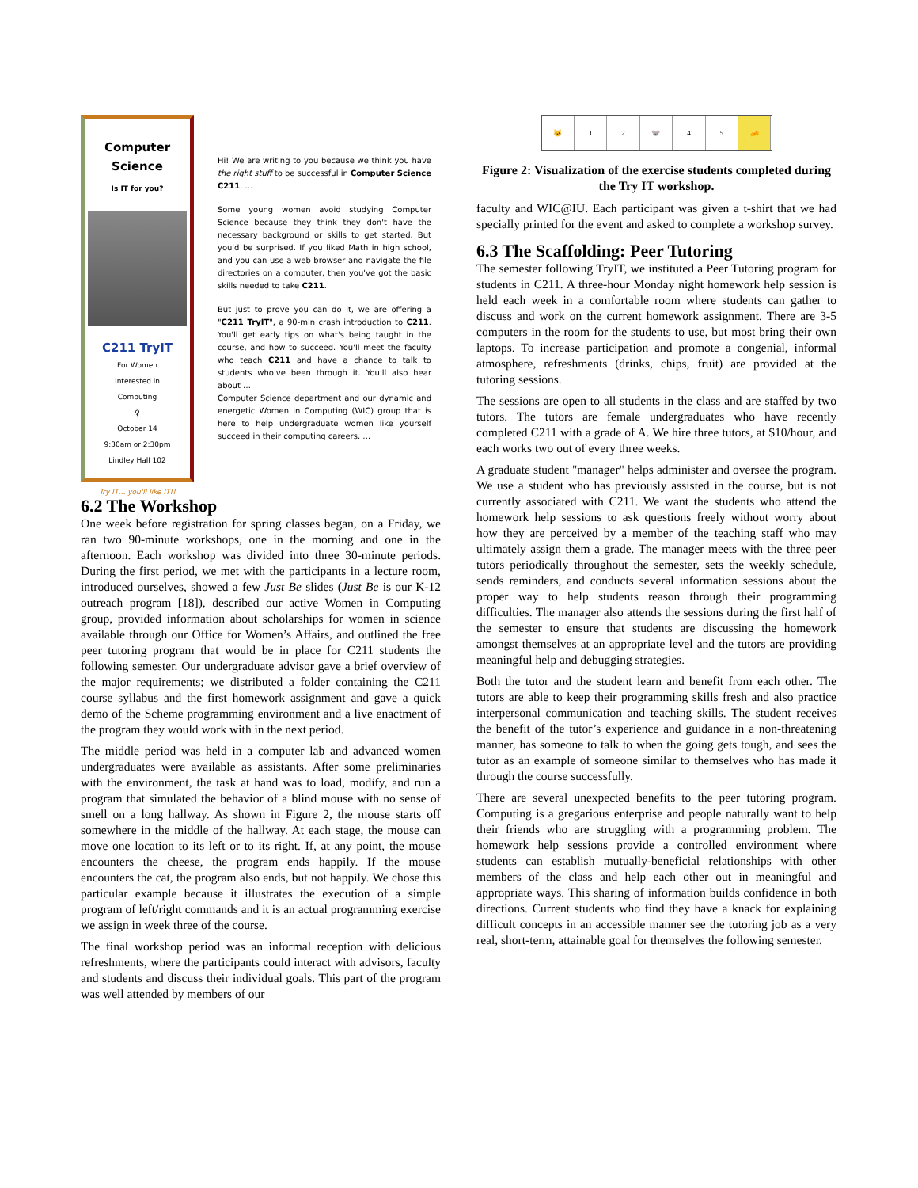Computer
Science
Is IT for you?
C211 TryIT
For Women
Interested in
Computing
♀
October 14
9:30am or 2:30pm
Lindley Hall 102
Try IT… you'll like IT!!
Hi! We are writing to you because we think you have the right stuff to be successful in Computer Science C211. …
Some young women avoid studying Computer Science because they think they don't have the necessary background or skills to get started. But you'd be surprised. If you liked Math in high school, and you can use a web browser and navigate the file directories on a computer, then you've got the basic skills needed to take C211.
But just to prove you can do it, we are offering a "C211 TryIT", a 90-min crash introduction to C211. You'll get early tips on what's being taught in the course, and how to succeed. You'll meet the faculty who teach C211 and have a chance to talk to students who've been through it. You'll also hear about …
Computer Science department and our dynamic and energetic Women in Computing (WIC) group that is here to help undergraduate women like yourself succeed in their computing careers. …
6.2 The Workshop
One week before registration for spring classes began, on a Friday, we ran two 90-minute workshops, one in the morning and one in the afternoon. Each workshop was divided into three 30-minute periods. During the first period, we met with the participants in a lecture room, introduced ourselves, showed a few Just Be slides (Just Be is our K-12 outreach program [18]), described our active Women in Computing group, provided information about scholarships for women in science available through our Office for Women’s Affairs, and outlined the free peer tutoring program that would be in place for C211 students the following semester. Our undergraduate advisor gave a brief overview of the major requirements; we distributed a folder containing the C211 course syllabus and the first homework assignment and gave a quick demo of the Scheme programming environment and a live enactment of the program they would work with in the next period.
The middle period was held in a computer lab and advanced women undergraduates were available as assistants. After some preliminaries with the environment, the task at hand was to load, modify, and run a program that simulated the behavior of a blind mouse with no sense of smell on a long hallway. As shown in Figure 2, the mouse starts off somewhere in the middle of the hallway. At each stage, the mouse can move one location to its left or to its right. If, at any point, the mouse encounters the cheese, the program ends happily. If the mouse encounters the cat, the program also ends, but not happily. We chose this particular example because it illustrates the execution of a simple program of left/right commands and it is an actual programming exercise we assign in week three of the course.
The final workshop period was an informal reception with delicious refreshments, where the participants could interact with advisors, faculty and students and discuss their individual goals. This part of the program was well attended by members of our
🐱 1 2 🐭 4 5 🧀
Figure 2: Visualization of the exercise students completed during the Try IT workshop.
faculty and WIC@IU. Each participant was given a t-shirt that we had specially printed for the event and asked to complete a workshop survey.
6.3 The Scaffolding: Peer Tutoring
The semester following TryIT, we instituted a Peer Tutoring program for students in C211. A three-hour Monday night homework help session is held each week in a comfortable room where students can gather to discuss and work on the current homework assignment. There are 3-5 computers in the room for the students to use, but most bring their own laptops. To increase participation and promote a congenial, informal atmosphere, refreshments (drinks, chips, fruit) are provided at the tutoring sessions.
The sessions are open to all students in the class and are staffed by two tutors. The tutors are female undergraduates who have recently completed C211 with a grade of A. We hire three tutors, at $10/hour, and each works two out of every three weeks.
A graduate student "manager" helps administer and oversee the program. We use a student who has previously assisted in the course, but is not currently associated with C211. We want the students who attend the homework help sessions to ask questions freely without worry about how they are perceived by a member of the teaching staff who may ultimately assign them a grade. The manager meets with the three peer tutors periodically throughout the semester, sets the weekly schedule, sends reminders, and conducts several information sessions about the proper way to help students reason through their programming difficulties. The manager also attends the sessions during the first half of the semester to ensure that students are discussing the homework amongst themselves at an appropriate level and the tutors are providing meaningful help and debugging strategies.
Both the tutor and the student learn and benefit from each other. The tutors are able to keep their programming skills fresh and also practice interpersonal communication and teaching skills. The student receives the benefit of the tutor’s experience and guidance in a non-threatening manner, has someone to talk to when the going gets tough, and sees the tutor as an example of someone similar to themselves who has made it through the course successfully.
There are several unexpected benefits to the peer tutoring program. Computing is a gregarious enterprise and people naturally want to help their friends who are struggling with a programming problem. The homework help sessions provide a controlled environment where students can establish mutually-beneficial relationships with other members of the class and help each other out in meaningful and appropriate ways. This sharing of information builds confidence in both directions. Current students who find they have a knack for explaining difficult concepts in an accessible manner see the tutoring job as a very real, short-term, attainable goal for themselves the following semester.